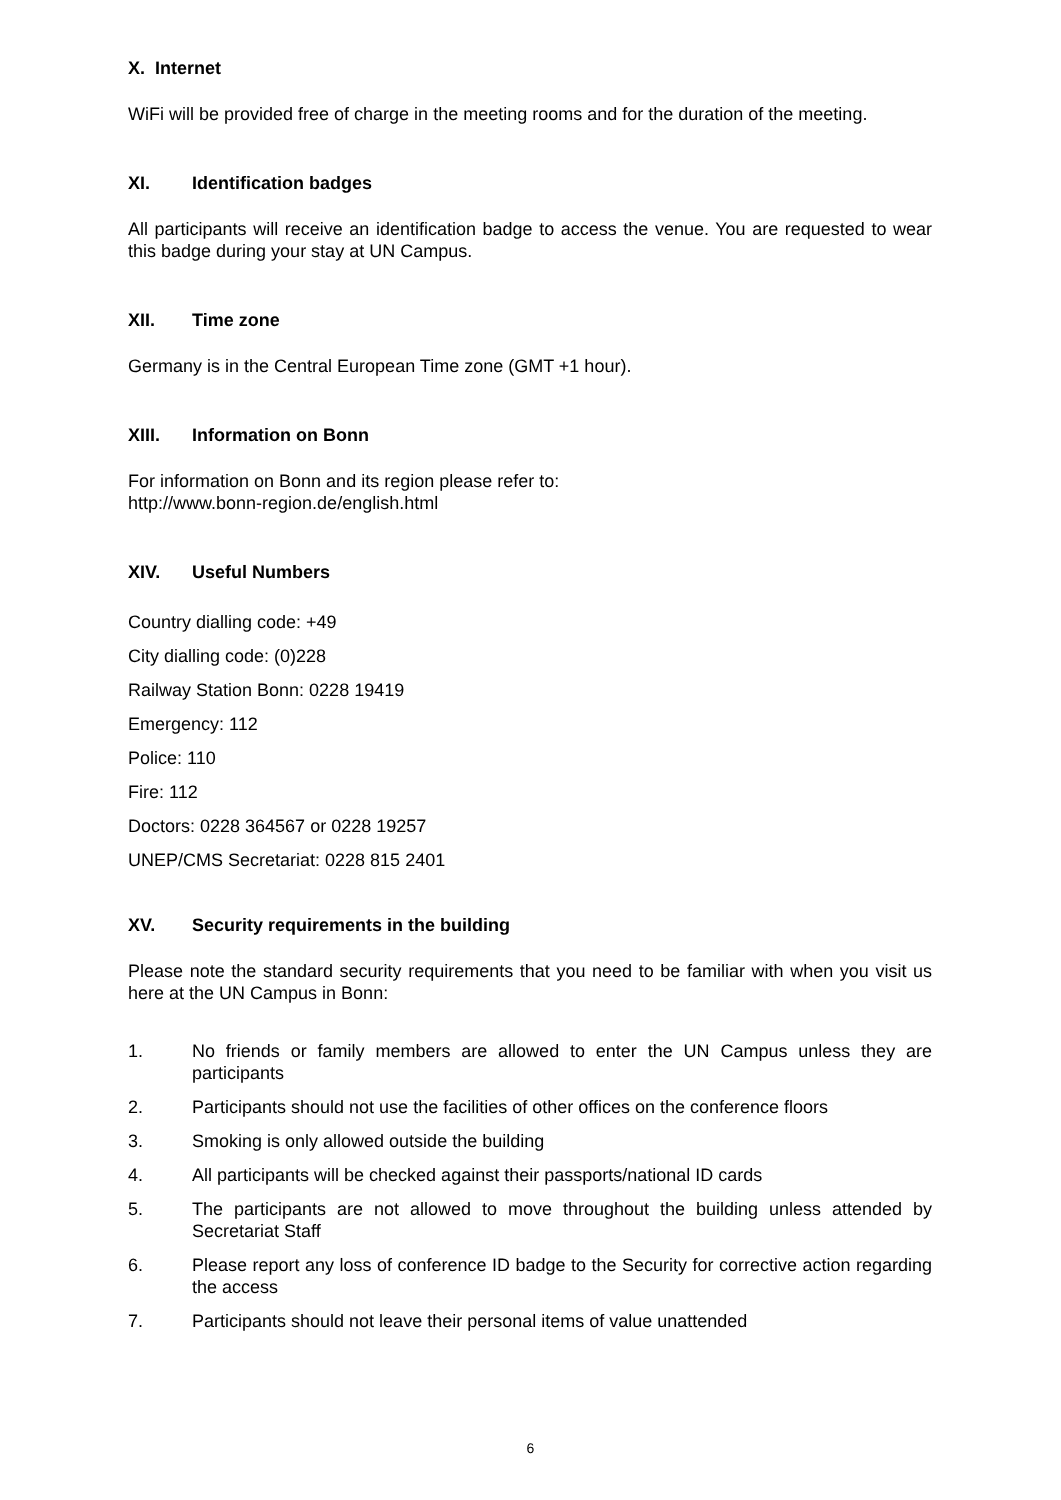X. Internet
WiFi will be provided free of charge in the meeting rooms and for the duration of the meeting.
XI. Identification badges
All participants will receive an identification badge to access the venue. You are requested to wear this badge during your stay at UN Campus.
XII. Time zone
Germany is in the Central European Time zone (GMT +1 hour).
XIII. Information on Bonn
For information on Bonn and its region please refer to:
http://www.bonn-region.de/english.html
XIV. Useful Numbers
Country dialling code: +49
City dialling code: (0)228
Railway Station Bonn: 0228 19419
Emergency: 112
Police: 110
Fire: 112
Doctors: 0228 364567 or 0228 19257
UNEP/CMS Secretariat: 0228 815 2401
XV. Security requirements in the building
Please note the standard security requirements that you need to be familiar with when you visit us here at the UN Campus in Bonn:
1. No friends or family members are allowed to enter the UN Campus unless they are participants
2. Participants should not use the facilities of other offices on the conference floors
3. Smoking is only allowed outside the building
4. All participants will be checked against their passports/national ID cards
5. The participants are not allowed to move throughout the building unless attended by Secretariat Staff
6. Please report any loss of conference ID badge to the Security for corrective action regarding the access
7. Participants should not leave their personal items of value unattended
6